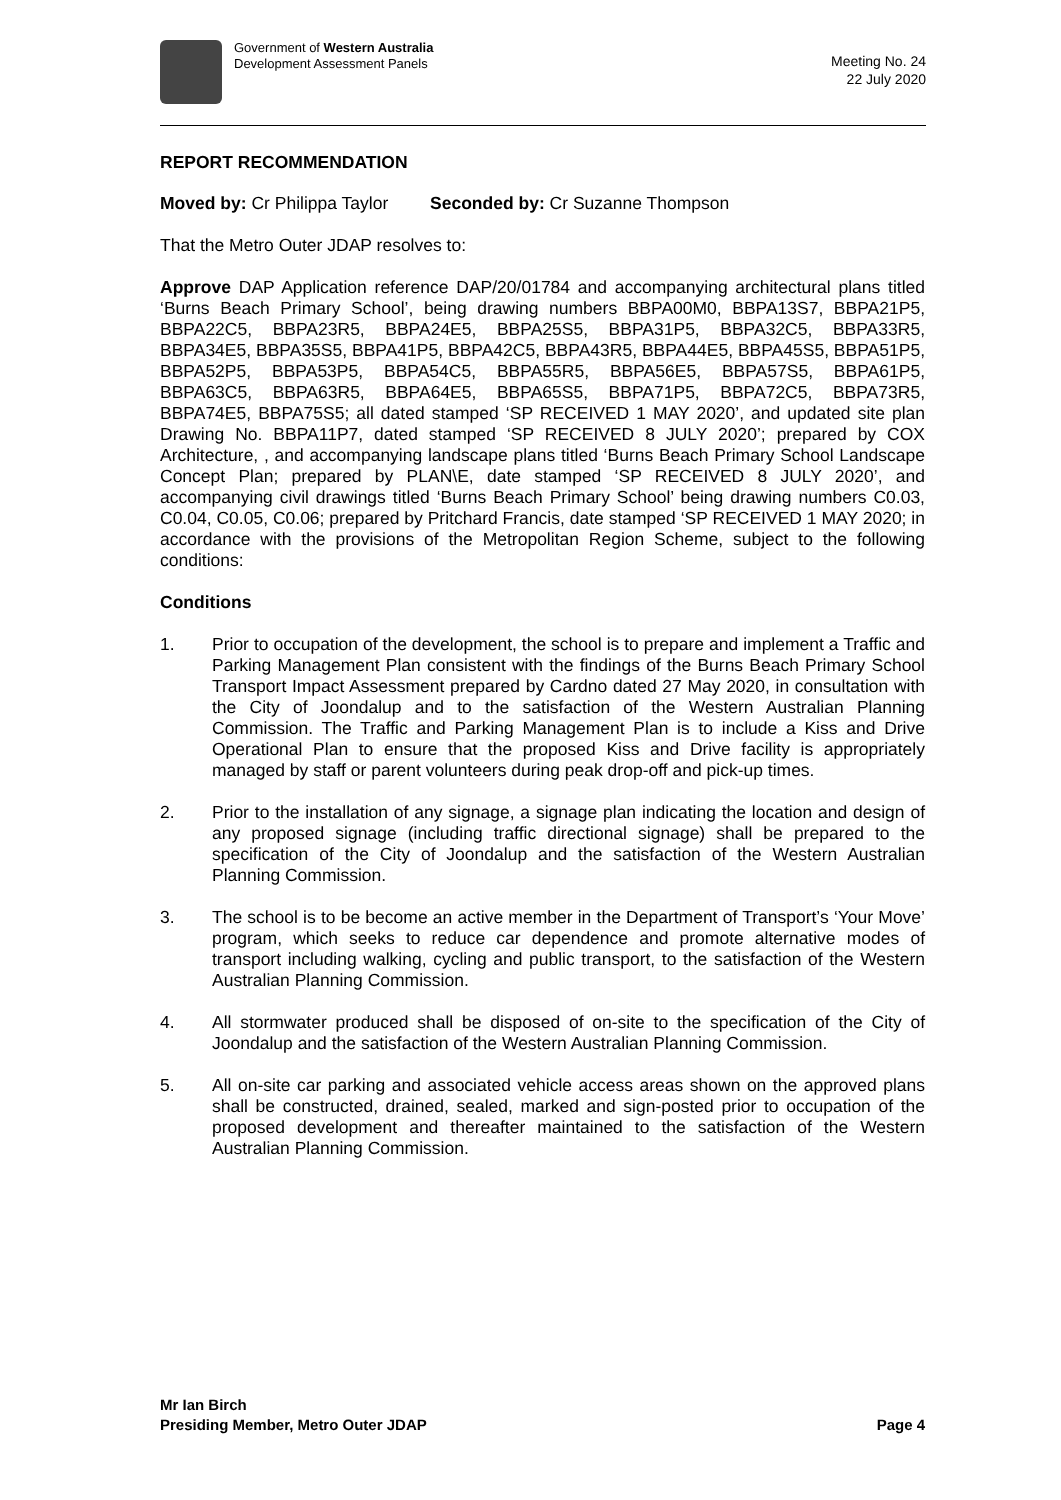Government of Western Australia
Development Assessment Panels
Meeting No. 24
22 July 2020
REPORT RECOMMENDATION
Moved by: Cr Philippa Taylor
Seconded by: Cr Suzanne Thompson
That the Metro Outer JDAP resolves to:
Approve DAP Application reference DAP/20/01784 and accompanying architectural plans titled ‘Burns Beach Primary School’, being drawing numbers BBPA00M0, BBPA13S7, BBPA21P5, BBPA22C5, BBPA23R5, BBPA24E5, BBPA25S5, BBPA31P5, BBPA32C5, BBPA33R5, BBPA34E5, BBPA35S5, BBPA41P5, BBPA42C5, BBPA43R5, BBPA44E5, BBPA45S5, BBPA51P5, BBPA52P5, BBPA53P5, BBPA54C5, BBPA55R5, BBPA56E5, BBPA57S5, BBPA61P5, BBPA63C5, BBPA63R5, BBPA64E5, BBPA65S5, BBPA71P5, BBPA72C5, BBPA73R5, BBPA74E5, BBPA75S5; all dated stamped ‘SP RECEIVED 1 MAY 2020’, and updated site plan Drawing No. BBPA11P7, dated stamped ‘SP RECEIVED 8 JULY 2020’; prepared by COX Architecture, , and accompanying landscape plans titled ‘Burns Beach Primary School Landscape Concept Plan; prepared by PLAN\E, date stamped ‘SP RECEIVED 8 JULY 2020’, and accompanying civil drawings titled ‘Burns Beach Primary School’ being drawing numbers C0.03, C0.04, C0.05, C0.06; prepared by Pritchard Francis, date stamped ‘SP RECEIVED 1 MAY 2020; in accordance with the provisions of the Metropolitan Region Scheme, subject to the following conditions:
Conditions
1. Prior to occupation of the development, the school is to prepare and implement a Traffic and Parking Management Plan consistent with the findings of the Burns Beach Primary School Transport Impact Assessment prepared by Cardno dated 27 May 2020, in consultation with the City of Joondalup and to the satisfaction of the Western Australian Planning Commission. The Traffic and Parking Management Plan is to include a Kiss and Drive Operational Plan to ensure that the proposed Kiss and Drive facility is appropriately managed by staff or parent volunteers during peak drop-off and pick-up times.
2. Prior to the installation of any signage, a signage plan indicating the location and design of any proposed signage (including traffic directional signage) shall be prepared to the specification of the City of Joondalup and the satisfaction of the Western Australian Planning Commission.
3. The school is to be become an active member in the Department of Transport’s ‘Your Move’ program, which seeks to reduce car dependence and promote alternative modes of transport including walking, cycling and public transport, to the satisfaction of the Western Australian Planning Commission.
4. All stormwater produced shall be disposed of on-site to the specification of the City of Joondalup and the satisfaction of the Western Australian Planning Commission.
5. All on-site car parking and associated vehicle access areas shown on the approved plans shall be constructed, drained, sealed, marked and sign-posted prior to occupation of the proposed development and thereafter maintained to the satisfaction of the Western Australian Planning Commission.
Mr Ian Birch
Presiding Member, Metro Outer JDAP Page 4